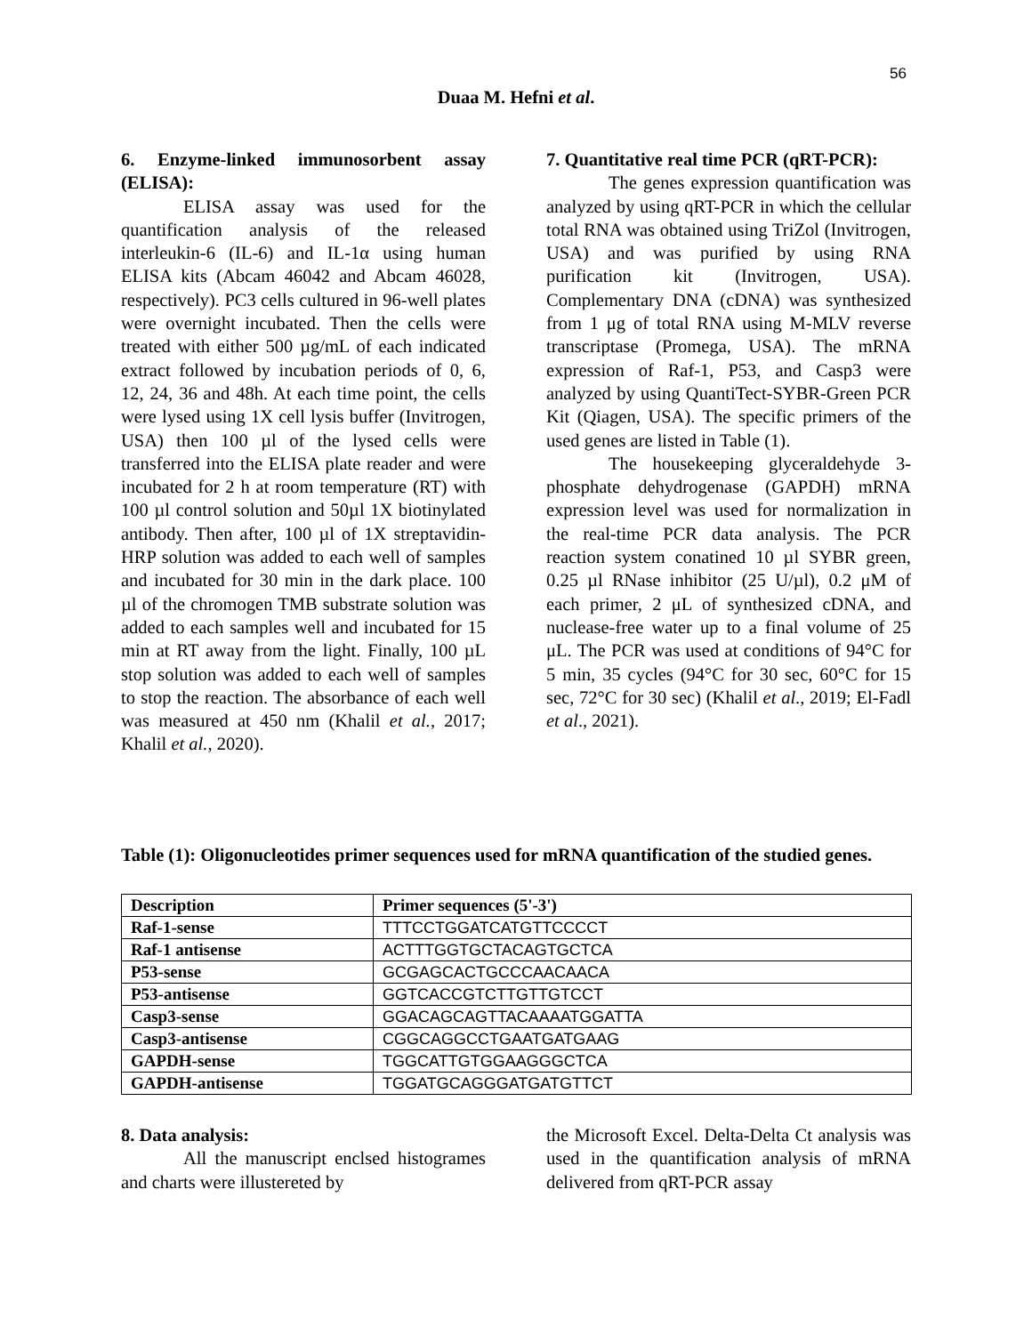56
Duaa M. Hefni et al.
6. Enzyme-linked immunosorbent assay (ELISA):
ELISA assay was used for the quantification analysis of the released interleukin-6 (IL-6) and IL-1α using human ELISA kits (Abcam 46042 and Abcam 46028, respectively). PC3 cells cultured in 96-well plates were overnight incubated. Then the cells were treated with either 500 µg/mL of each indicated extract followed by incubation periods of 0, 6, 12, 24, 36 and 48h. At each time point, the cells were lysed using 1X cell lysis buffer (Invitrogen, USA) then 100 µl of the lysed cells were transferred into the ELISA plate reader and were incubated for 2 h at room temperature (RT) with 100 µl control solution and 50µl 1X biotinylated antibody. Then after, 100 µl of 1X streptavidin-HRP solution was added to each well of samples and incubated for 30 min in the dark place. 100 µl of the chromogen TMB substrate solution was added to each samples well and incubated for 15 min at RT away from the light. Finally, 100 µL stop solution was added to each well of samples to stop the reaction. The absorbance of each well was measured at 450 nm (Khalil et al., 2017; Khalil et al., 2020).
7. Quantitative real time PCR (qRT-PCR):
The genes expression quantification was analyzed by using qRT-PCR in which the cellular total RNA was obtained using TriZol (Invitrogen, USA) and was purified by using RNA purification kit (Invitrogen, USA). Complementary DNA (cDNA) was synthesized from 1 μg of total RNA using M-MLV reverse transcriptase (Promega, USA). The mRNA expression of Raf-1, P53, and Casp3 were analyzed by using QuantiTect-SYBR-Green PCR Kit (Qiagen, USA). The specific primers of the used genes are listed in Table (1).
The housekeeping glyceraldehyde 3-phosphate dehydrogenase (GAPDH) mRNA expression level was used for normalization in the real-time PCR data analysis. The PCR reaction system conatined 10 µl SYBR green, 0.25 µl RNase inhibitor (25 U/µl), 0.2 μM of each primer, 2 μL of synthesized cDNA, and nuclease-free water up to a final volume of 25 μL. The PCR was used at conditions of 94°C for 5 min, 35 cycles (94°C for 30 sec, 60°C for 15 sec, 72°C for 30 sec) (Khalil et al., 2019; El-Fadl et al., 2021).
Table (1): Oligonucleotides primer sequences used for mRNA quantification of the studied genes.
| Description | Primer sequences (5'-3') |
| --- | --- |
| Raf-1-sense | TTTCCTGGATCATGTTCCCCT |
| Raf-1 antisense | ACTTTGGTGCTACAGTGCTCA |
| P53-sense | GCGAGCACTGCCCAACAACA |
| P53-antisense | GGTCACCGTCTTGTTGTCCT |
| Casp3-sense | GGACAGCAGTTACAAAATGGATTA |
| Casp3-antisense | CGGCAGGCCTGAATGATGAAG |
| GAPDH-sense | TGGCATTGTGGAAGGGCTCA |
| GAPDH-antisense | TGGATGCAGGGATGATGTTCT |
8. Data analysis:
All the manuscript enclsed histogrames and charts were illustereted by
the Microsoft Excel. Delta-Delta Ct analysis was used in the quantification analysis of mRNA delivered from qRT-PCR assay